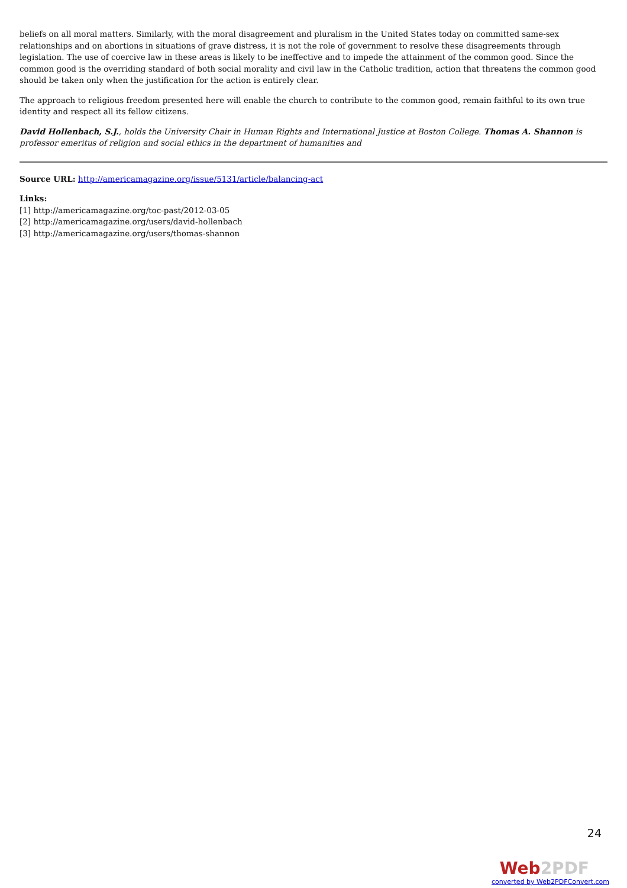beliefs on all moral matters. Similarly, with the moral disagreement and pluralism in the United States today on committed same-sex relationships and on abortions in situations of grave distress, it is not the role of government to resolve these disagreements through legislation. The use of coercive law in these areas is likely to be ineffective and to impede the attainment of the common good. Since the common good is the overriding standard of both social morality and civil law in the Catholic tradition, action that threatens the common good should be taken only when the justification for the action is entirely clear.
The approach to religious freedom presented here will enable the church to contribute to the common good, remain faithful to its own true identity and respect all its fellow citizens.
David Hollenbach, S.J., holds the University Chair in Human Rights and International Justice at Boston College. Thomas A. Shannon is professor emeritus of religion and social ethics in the department of humanities and
Source URL: http://americamagazine.org/issue/5131/article/balancing-act
Links:
[1] http://americamagazine.org/toc-past/2012-03-05
[2] http://americamagazine.org/users/david-hollenbach
[3] http://americamagazine.org/users/thomas-shannon
24
Web2PDF
converted by Web2PDFConvert.com